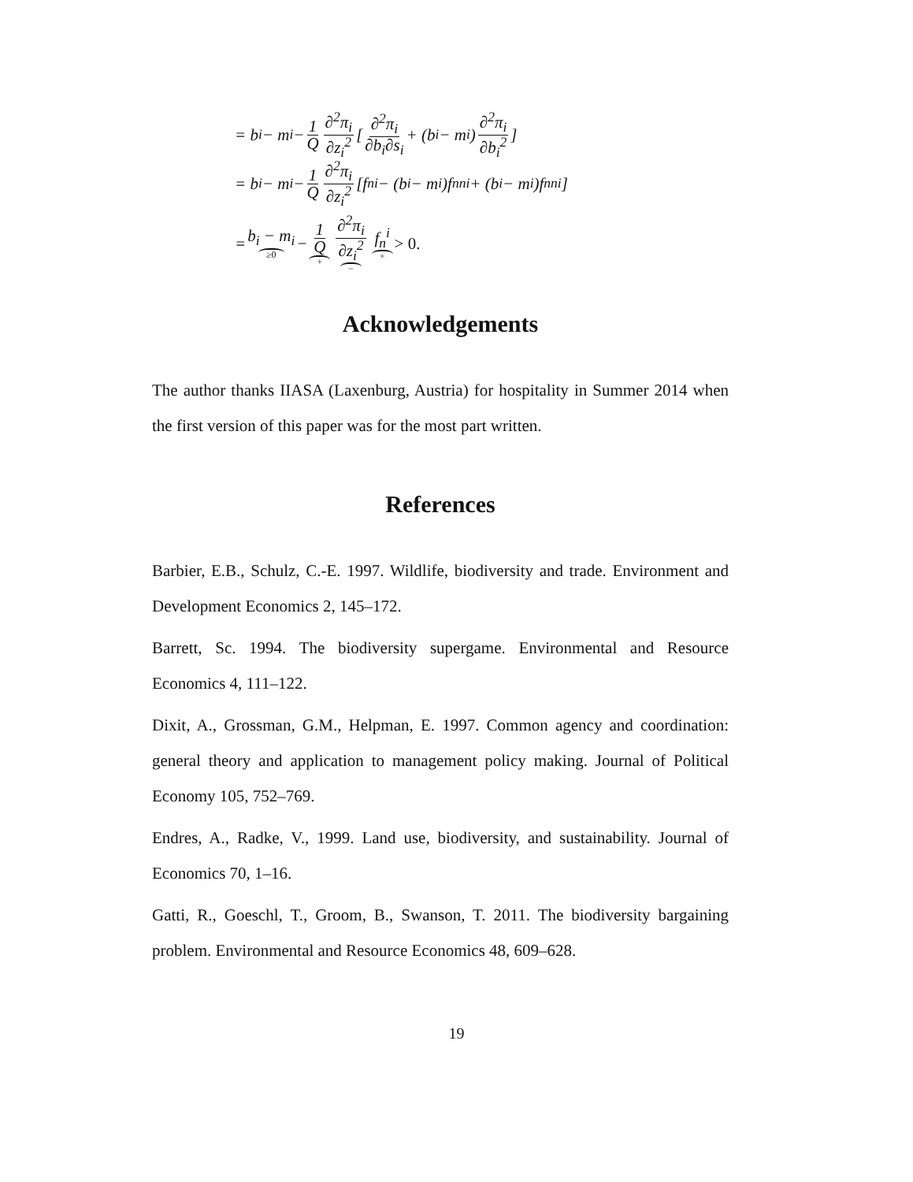= b<sub>i</sub> − m<sub>i</sub> − 1 Q ∂<sup>2</sup>π<sub>i</sub> ∂z<sub>i</sub><sup>2</sup> [ ∂<sup>2</sup>π<sub>i</sub> ∂b<sub>i</sub>∂s<sub>i</sub> + (b<sub>i</sub> − m<sub>i</sub>) ∂<sup>2</sup>π<sub>i</sub> ∂b<sub>i</sub><sup>2</sup> ]
= b<sub>i</sub> − m<sub>i</sub> − 1 Q ∂<sup>2</sup>π<sub>i</sub> ∂z<sub>i</sub><sup>2</sup> [f<sub>n</sub><sup>i</sup> − (b<sub>i</sub> − m<sub>i</sub>)f<sub>nn</sub><sup>i</sup> + (b<sub>i</sub> − m<sub>i</sub>)f<sub>nn</sub><sup>i</sup>]
= b<sub>i</sub> − m<sub>i</sub> ≥0 − 1 Q + ∂<sup>2</sup>π<sub>i</sub> ∂z<sub>i</sub><sup>2</sup> − f<sub>n</sub><sup>i</sup> + > 0.
Acknowledgements
The author thanks IIASA (Laxenburg, Austria) for hospitality in Summer 2014 when the first version of this paper was for the most part written.
References
Barbier, E.B., Schulz, C.-E. 1997. Wildlife, biodiversity and trade. Environment and Development Economics 2, 145–172.
Barrett, Sc. 1994. The biodiversity supergame. Environmental and Resource Economics 4, 111–122.
Dixit, A., Grossman, G.M., Helpman, E. 1997. Common agency and coordination: general theory and application to management policy making. Journal of Political Economy 105, 752–769.
Endres, A., Radke, V., 1999. Land use, biodiversity, and sustainability. Journal of Economics 70, 1–16.
Gatti, R., Goeschl, T., Groom, B., Swanson, T. 2011. The biodiversity bargaining problem. Environmental and Resource Economics 48, 609–628.
19